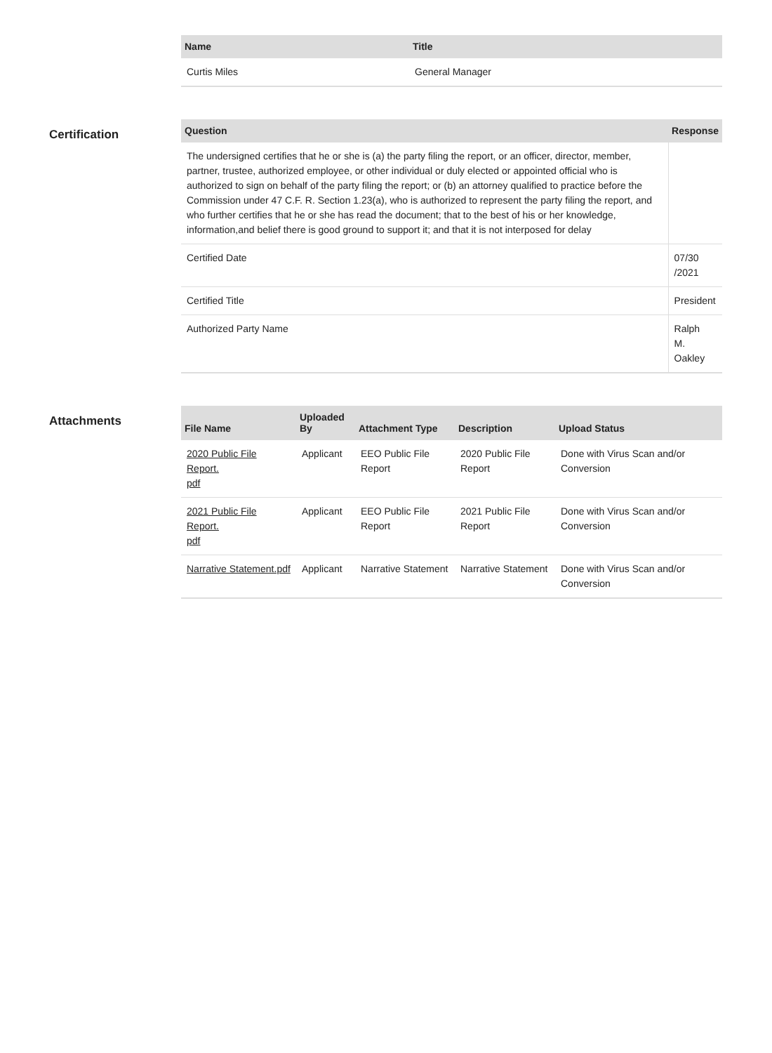| Name | Title |
| --- | --- |
| Curtis Miles | General Manager |
Certification
| Question | Response |
| --- | --- |
| The undersigned certifies that he or she is (a) the party filing the report, or an officer, director, member, partner, trustee, authorized employee, or other individual or duly elected or appointed official who is authorized to sign on behalf of the party filing the report; or (b) an attorney qualified to practice before the Commission under 47 C.F. R. Section 1.23(a), who is authorized to represent the party filing the report, and who further certifies that he or she has read the document; that to the best of his or her knowledge, information,and belief there is good ground to support it; and that it is not interposed for delay | |
| Certified Date | 07/30 /2021 |
| Certified Title | President |
| Authorized Party Name | Ralph M. Oakley |
Attachments
| File Name | Uploaded By | Attachment Type | Description | Upload Status |
| --- | --- | --- | --- | --- |
| 2020 Public File Report. pdf | Applicant | EEO Public File Report | 2020 Public File Report | Done with Virus Scan and/or Conversion |
| 2021 Public File Report. pdf | Applicant | EEO Public File Report | 2021 Public File Report | Done with Virus Scan and/or Conversion |
| Narrative Statement.pdf | Applicant | Narrative Statement | Narrative Statement | Done with Virus Scan and/or Conversion |